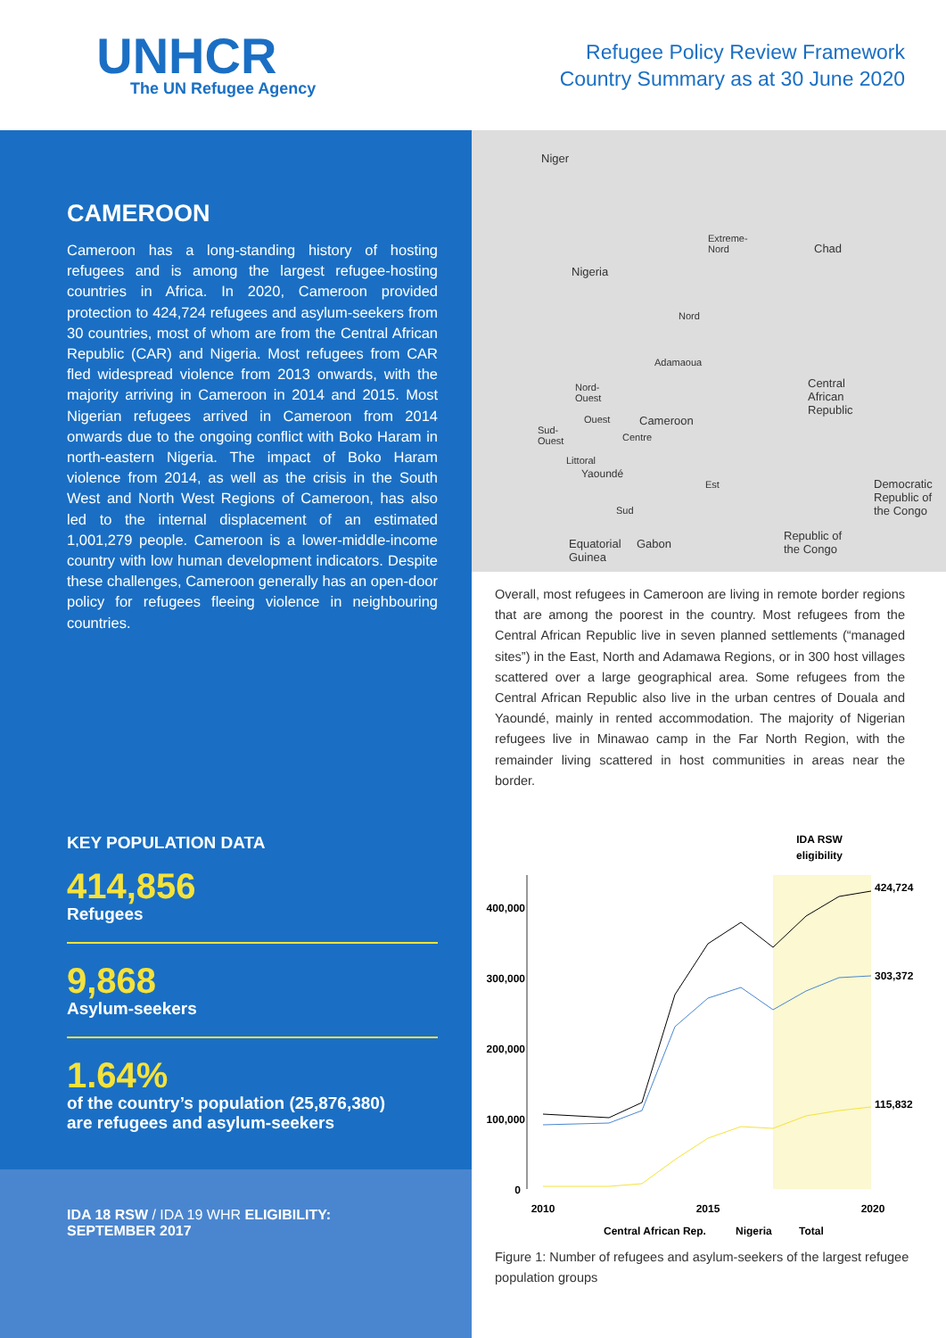UNHCR
The UN Refugee Agency
Refugee Policy Review Framework
Country Summary as at 30 June 2020
CAMEROON
Cameroon has a long-standing history of hosting refugees and is among the largest refugee-hosting countries in Africa. In 2020, Cameroon provided protection to 424,724 refugees and asylum-seekers from 30 countries, most of whom are from the Central African Republic (CAR) and Nigeria. Most refugees from CAR fled widespread violence from 2013 onwards, with the majority arriving in Cameroon in 2014 and 2015. Most Nigerian refugees arrived in Cameroon from 2014 onwards due to the ongoing conflict with Boko Haram in north-eastern Nigeria. The impact of Boko Haram violence from 2014, as well as the crisis in the South West and North West Regions of Cameroon, has also led to the internal displacement of an estimated 1,001,279 people. Cameroon is a lower-middle-income country with low human development indicators. Despite these challenges, Cameroon generally has an open-door policy for refugees fleeing violence in neighbouring countries.
KEY POPULATION DATA
414,856
Refugees
9,868
Asylum-seekers
1.64%
of the country’s population (25,876,380)
are refugees and asylum-seekers
IDA 18 RSW / IDA 19 WHR ELIGIBILITY:
SEPTEMBER 2017
Niger
Nigeria
Chad
Extreme-
Nord
Nord
Adamaoua
Central
African
Republic
Nord-
Ouest
Ouest Cameroon
Sud-
Ouest Centre
Littoral
Yaoundé
Est
Sud
Democratic
Republic of
the Congo
Equatorial
Guinea
Gabon
Republic of
the Congo
Overall, most refugees in Cameroon are living in remote border regions that are among the poorest in the country. Most refugees from the Central African Republic live in seven planned settlements (“managed sites”) in the East, North and Adamawa Regions, or in 300 host villages scattered over a large geographical area. Some refugees from the Central African Republic also live in the urban centres of Douala and Yaoundé, mainly in rented accommodation. The majority of Nigerian refugees live in Minawao camp in the Far North Region, with the remainder living scattered in host communities in areas near the border.
IDA RSW
eligibility
400,000
300,000
200,000
100,000
0
424,724
303,372
115,832
2010
2015
2020
Central African Rep.
Nigeria
Total
Figure 1: Number of refugees and asylum-seekers of the largest refugee population groups